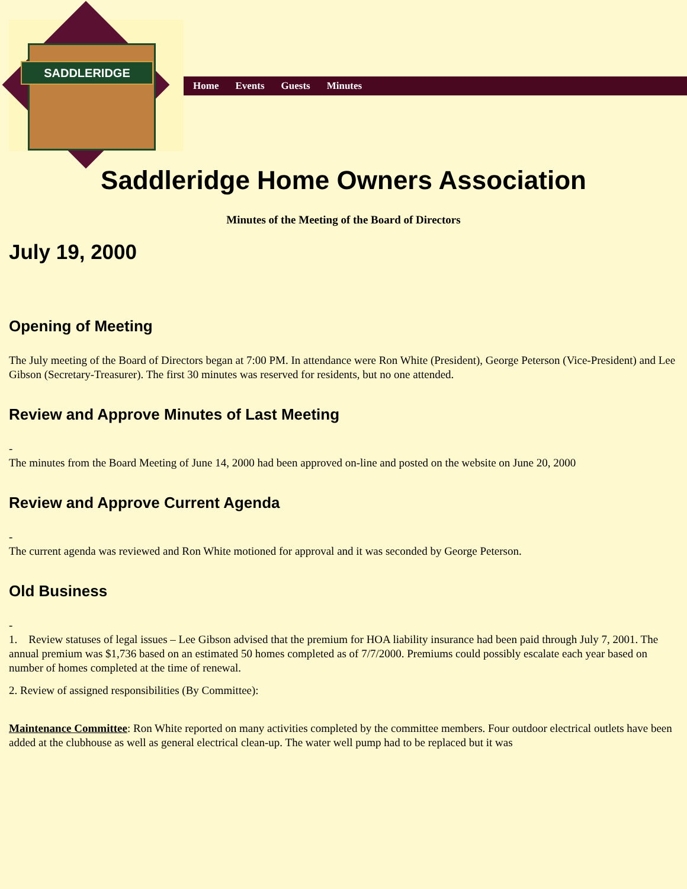SADDLERIDGE
Home Events Guests Minutes
Saddleridge Home Owners Association
Minutes of the Meeting of the Board of Directors
July 19, 2000
Opening of Meeting
The July meeting of the Board of Directors began at 7:00 PM. In attendance were Ron White (President), George Peterson (Vice-President) and Lee Gibson (Secretary-Treasurer). The first 30 minutes was reserved for residents, but no one attended.
Review and Approve Minutes of Last Meeting
-
The minutes from the Board Meeting of June 14, 2000 had been approved on-line and posted on the website on June 20, 2000
Review and Approve Current Agenda
-
The current agenda was reviewed and Ron White motioned for approval and it was seconded by George Peterson.
Old Business
-
1. Review statuses of legal issues – Lee Gibson advised that the premium for HOA liability insurance had been paid through July 7, 2001. The annual premium was $1,736 based on an estimated 50 homes completed as of 7/7/2000. Premiums could possibly escalate each year based on number of homes completed at the time of renewal.
2. Review of assigned responsibilities (By Committee):
Maintenance Committee: Ron White reported on many activities completed by the committee members. Four outdoor electrical outlets have been added at the clubhouse as well as general electrical clean-up. The water well pump had to be replaced but it was